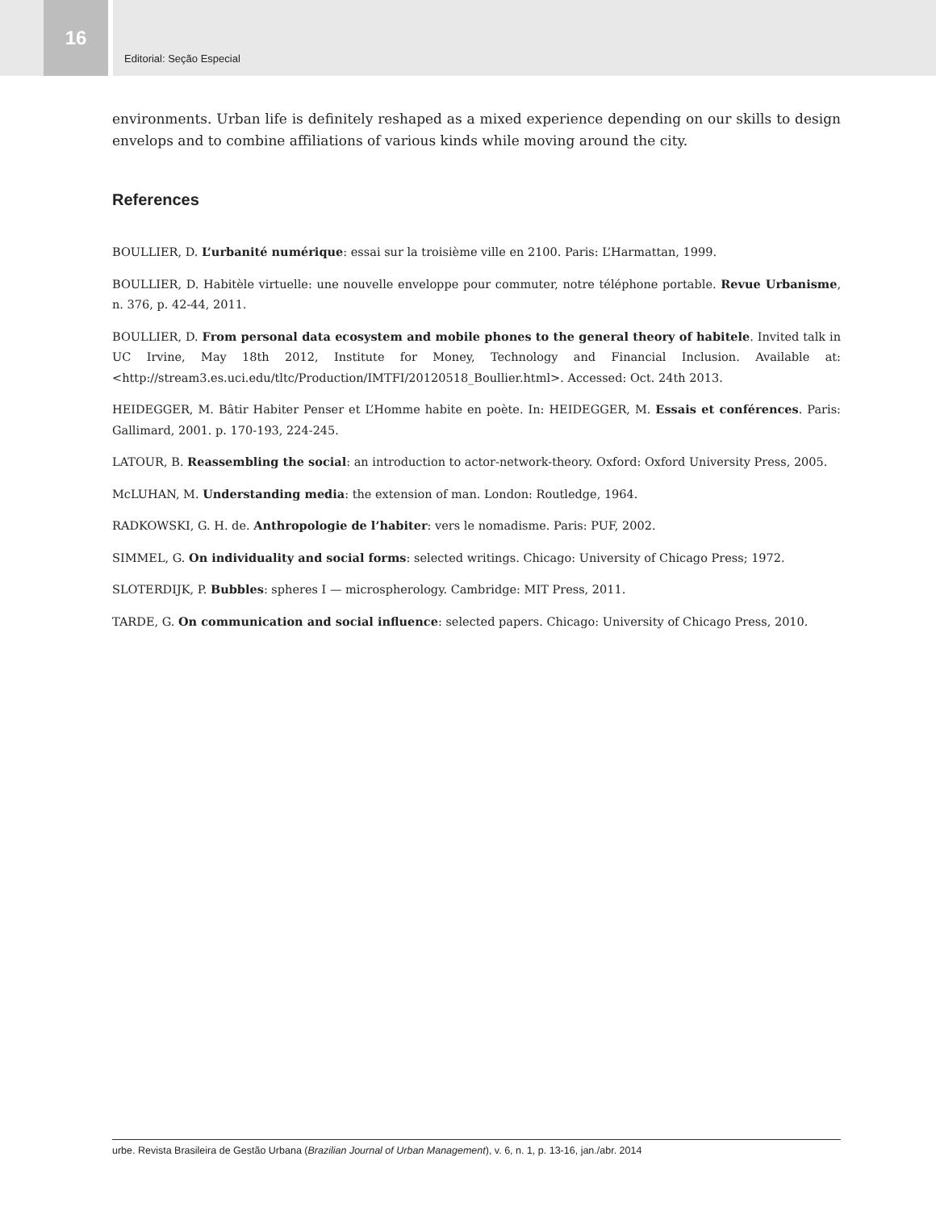16
Editorial: Seção Especial
environments. Urban life is definitely reshaped as a mixed experience depending on our skills to design envelops and to combine affiliations of various kinds while moving around the city.
References
BOULLIER, D. L’urbanité numérique: essai sur la troisième ville en 2100. Paris: L’Harmattan, 1999.
BOULLIER, D. Habitèle virtuelle: une nouvelle enveloppe pour commuter, notre téléphone portable. Revue Urbanisme, n. 376, p. 42-44, 2011.
BOULLIER, D. From personal data ecosystem and mobile phones to the general theory of habitele. Invited talk in UC Irvine, May 18th 2012, Institute for Money, Technology and Financial Inclusion. Available at: <http://stream3.es.uci.edu/tltc/Production/IMTFI/20120518_Boullier.html>. Accessed: Oct. 24th 2013.
HEIDEGGER, M. Bâtir Habiter Penser et L’Homme habite en poète. In: HEIDEGGER, M. Essais et conférences. Paris: Gallimard, 2001. p. 170-193, 224-245.
LATOUR, B. Reassembling the social: an introduction to actor-network-theory. Oxford: Oxford University Press, 2005.
McLUHAN, M. Understanding media: the extension of man. London: Routledge, 1964.
RADKOWSKI, G. H. de. Anthropologie de l’habiter: vers le nomadisme. Paris: PUF, 2002.
SIMMEL, G. On individuality and social forms: selected writings. Chicago: University of Chicago Press; 1972.
SLOTERDIJK, P. Bubbles: spheres I — microspherology. Cambridge: MIT Press, 2011.
TARDE, G. On communication and social influence: selected papers. Chicago: University of Chicago Press, 2010.
urbe. Revista Brasileira de Gestão Urbana (Brazilian Journal of Urban Management), v. 6, n. 1, p. 13-16, jan./abr. 2014